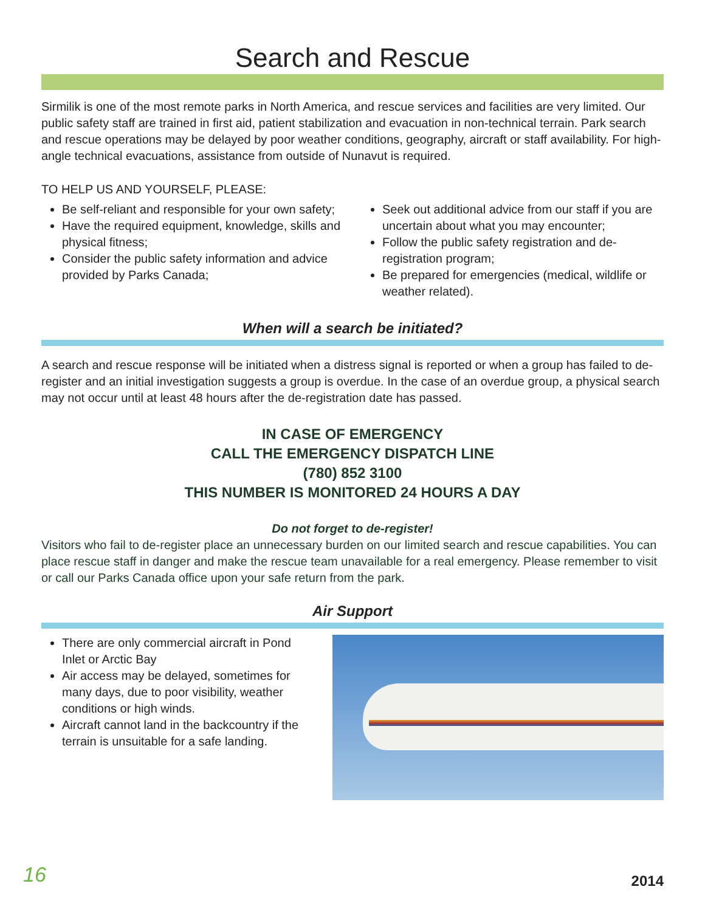Search and Rescue
Sirmilik is one of the most remote parks in North America, and rescue services and facilities are very limited. Our public safety staff are trained in first aid, patient stabilization and evacuation in non-technical terrain. Park search and rescue operations may be delayed by poor weather conditions, geography, aircraft or staff availability. For high-angle technical evacuations, assistance from outside of Nunavut is required.
TO HELP US AND YOURSELF, PLEASE:
Be self-reliant and responsible for your own safety;
Have the required equipment, knowledge, skills and physical fitness;
Consider the public safety information and advice provided by Parks Canada;
Seek out additional advice from our staff if you are uncertain about what you may encounter;
Follow the public safety registration and de-registration program;
Be prepared for emergencies (medical, wildlife or weather related).
When will a search be initiated?
A search and rescue response will be initiated when a distress signal is reported or when a group has failed to de-register and an initial investigation suggests a group is overdue. In the case of an overdue group, a physical search may not occur until at least 48 hours after the de-registration date has passed.
IN CASE OF EMERGENCY
CALL THE EMERGENCY DISPATCH LINE
(780) 852 3100
THIS NUMBER IS MONITORED 24 HOURS A DAY
Do not forget to de-register!
Visitors who fail to de-register place an unnecessary burden on our limited search and rescue capabilities. You can place rescue staff in danger and make the rescue team unavailable for a real emergency. Please remember to visit or call our Parks Canada office upon your safe return from the park.
Air Support
There are only commercial aircraft in Pond Inlet or Arctic Bay
Air access may be delayed, sometimes for many days, due to poor visibility, weather conditions or high winds.
Aircraft cannot land in the backcountry if the terrain is unsuitable for a safe landing.
16 2014